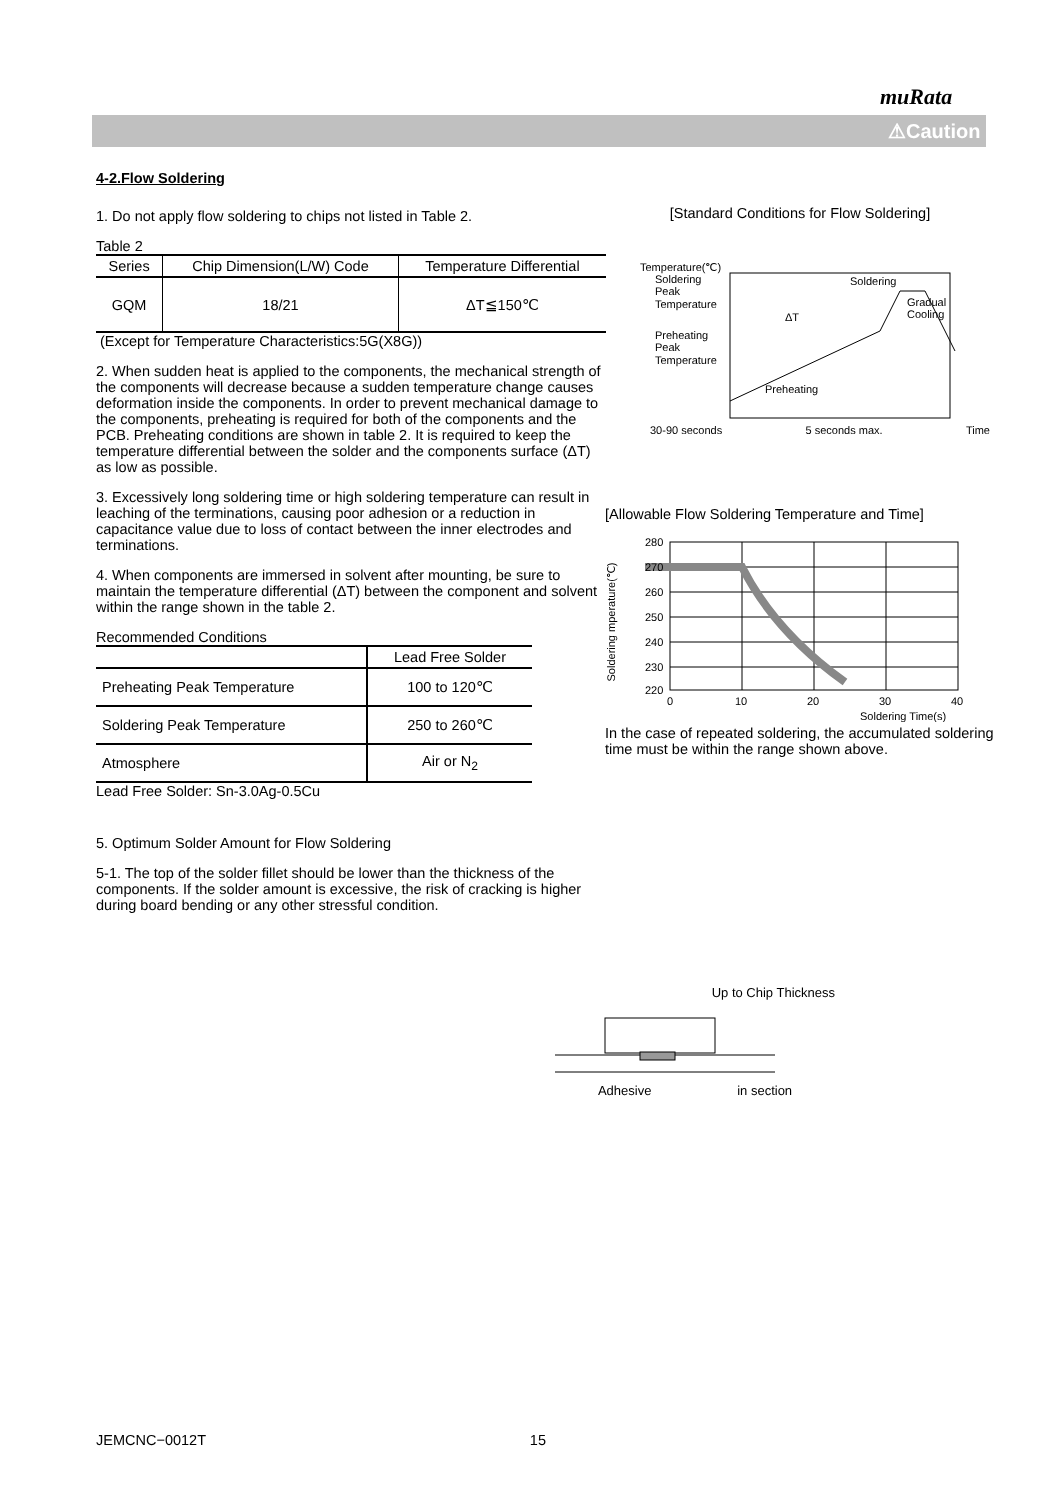muRata
⚠Caution
4-2.Flow Soldering
1. Do not apply flow soldering to chips not listed in Table 2.
Table 2
| Series | Chip Dimension(L/W) Code | Temperature Differential |
| --- | --- | --- |
| GQM | 18/21 | ΔT≦150℃ |
(Except for Temperature Characteristics:5G(X8G))
2. When sudden heat is applied to the components, the mechanical strength of the components will decrease because a sudden temperature change causes deformation inside the components. In order to prevent mechanical damage to the components, preheating is required for both of the components and the PCB. Preheating conditions are shown in table 2. It is required to keep the temperature differential between the solder and the components surface (ΔT) as low as possible.
3. Excessively long soldering time or high soldering temperature can result in leaching of the terminations, causing poor adhesion or a reduction in capacitance value due to loss of contact between the inner electrodes and terminations.
4. When components are immersed in solvent after mounting, be sure to maintain the temperature differential (ΔT) between the component and solvent within the range shown in the table 2.
Recommended Conditions
| | Lead Free Solder |
| Preheating Peak Temperature | 100 to 120℃ |
| Soldering Peak Temperature | 250 to 260℃ |
| Atmosphere | Air or N<sub>2</sub> |
Lead Free Solder: Sn-3.0Ag-0.5Cu
5. Optimum Solder Amount for Flow Soldering
5-1. The top of the solder fillet should be lower than the thickness of the components. If the solder amount is excessive, the risk of cracking is higher during board bending or any other stressful condition.
[Standard Conditions for Flow Soldering]
Temperature(℃)
Soldering
Peak
Temperature
Preheating
Peak
Temperature
Soldering
Gradual
Cooling
ΔT
Preheating
30-90 seconds 5 seconds max. Time
[Allowable Flow Soldering Temperature and Time]
Soldering mperature(℃)
280
270
260
250
240
230
220
0
10
20
30
40
Soldering Time(s)
In the case of repeated soldering, the accumulated soldering time must be within the range shown above.
Up to Chip Thickness
Adhesive in section
JEMCNC−0012T 15